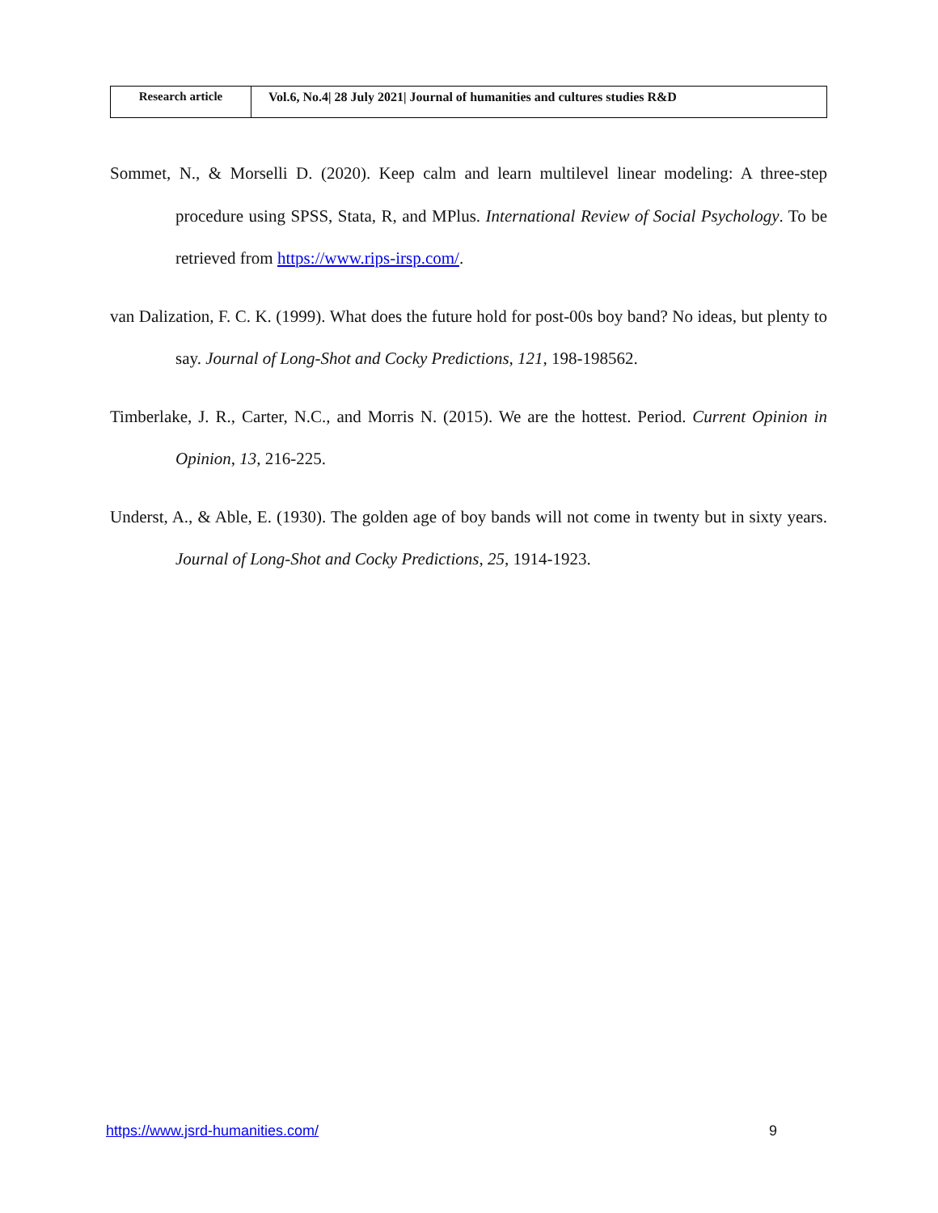| Research article | Vol.6, No.4/ 28 July 2021/ Journal of humanities and cultures studies R&D |
Sommet, N., & Morselli D. (2020). Keep calm and learn multilevel linear modeling: A three-step procedure using SPSS, Stata, R, and MPlus. International Review of Social Psychology. To be retrieved from https://www.rips-irsp.com/.
van Dalization, F. C. K. (1999). What does the future hold for post-00s boy band? No ideas, but plenty to say. Journal of Long-Shot and Cocky Predictions, 121, 198-198562.
Timberlake, J. R., Carter, N.C., and Morris N. (2015). We are the hottest. Period. Current Opinion in Opinion, 13, 216-225.
Underst, A., & Able, E. (1930). The golden age of boy bands will not come in twenty but in sixty years. Journal of Long-Shot and Cocky Predictions, 25, 1914-1923.
https://www.jsrd-humanities.com/ 9